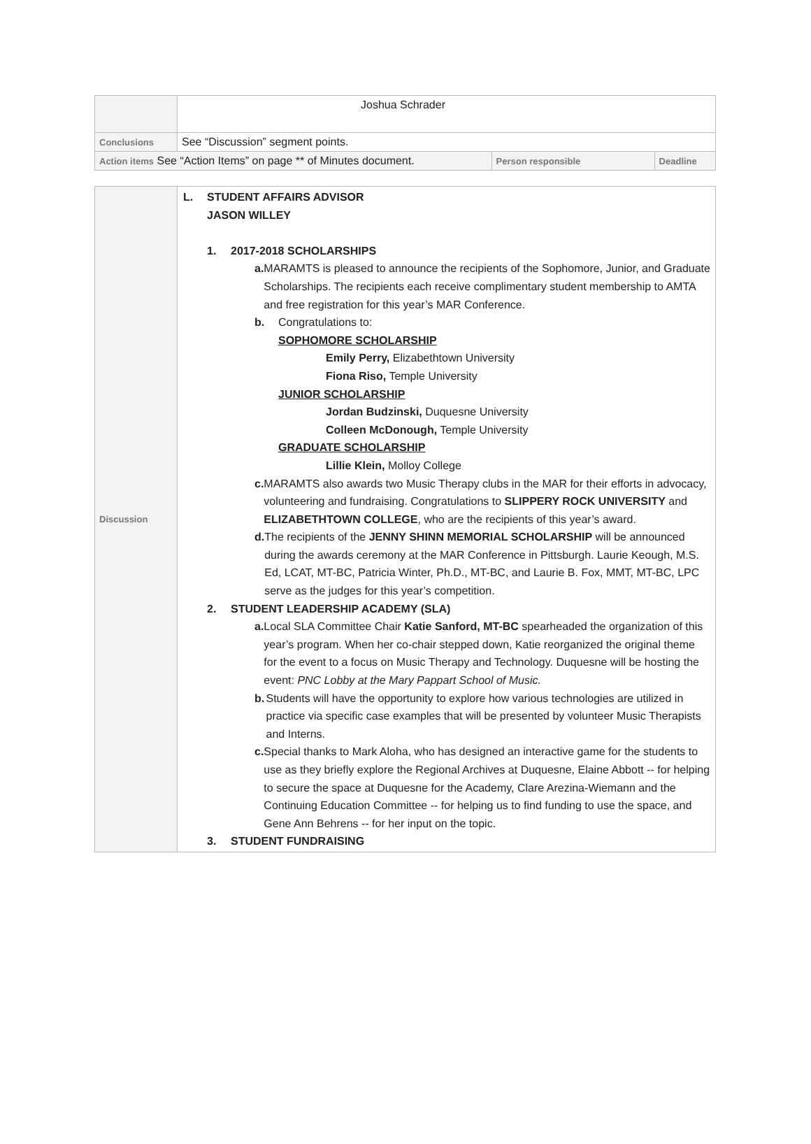| | Joshua Schrader | | |
| Conclusions | See “Discussion” segment points. | | |
| Action items See “Action Items” on page ** of Minutes document. | | Person responsible | Deadline |
| Discussion | L. STUDENT AFFAIRS ADVISOR JASON WILLEY 1. 2017-2018 SCHOLARSHIPS a. MARAMTS is pleased to announce the recipients of the Sophomore, Junior, and Graduate Scholarships. The recipients each receive complimentary student membership to AMTA and free registration for this year’s MAR Conference. b. Congratulations to: SOPHOMORE SCHOLARSHIP Emily Perry, Elizabethtown University Fiona Riso, Temple University JUNIOR SCHOLARSHIP Jordan Budzinski, Duquesne University Colleen McDonough, Temple University GRADUATE SCHOLARSHIP Lillie Klein, Molloy College c. MARAMTS also awards two Music Therapy clubs in the MAR for their efforts in advocacy, volunteering and fundraising. Congratulations to SLIPPERY ROCK UNIVERSITY and ELIZABETHTOWN COLLEGE , who are the recipients of this year’s award. d. The recipients of the JENNY SHINN MEMORIAL SCHOLARSHIP will be announced during the awards ceremony at the MAR Conference in Pittsburgh. Laurie Keough, M.S. Ed, LCAT, MT-BC, Patricia Winter, Ph.D., MT-BC, and Laurie B. Fox, MMT, MT-BC, LPC serve as the judges for this year’s competition. 2. STUDENT LEADERSHIP ACADEMY (SLA) a. Local SLA Committee Chair Katie Sanford, MT-BC spearheaded the organization of this year’s program. When her co-chair stepped down, Katie reorganized the original theme for the event to a focus on Music Therapy and Technology. Duquesne will be hosting the event: PNC Lobby at the Mary Pappart School of Music. b. Students will have the opportunity to explore how various technologies are utilized in practice via specific case examples that will be presented by volunteer Music Therapists and Interns. c. Special thanks to Mark Aloha, who has designed an interactive game for the students to use as they briefly explore the Regional Archives at Duquesne, Elaine Abbott -- for helping to secure the space at Duquesne for the Academy, Clare Arezina-Wiemann and the Continuing Education Committee -- for helping us to find funding to use the space, and Gene Ann Behrens -- for her input on the topic. 3. STUDENT FUNDRAISING |